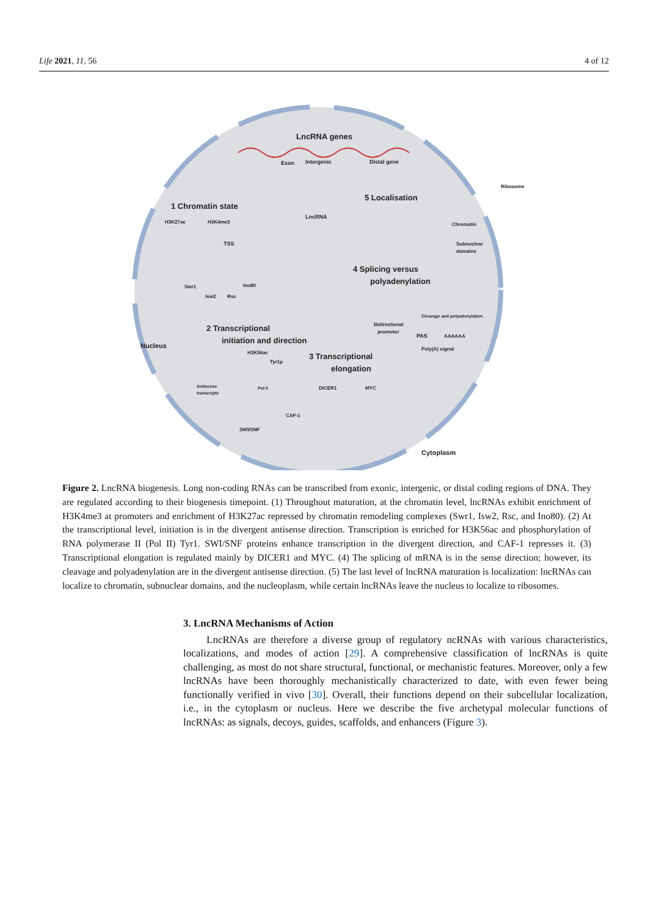Life 2021, 11, 56 4 of 12
LncRNA genes
Exon
Intergenic
Distal gene
LncRNA
1 Chromatin state
H3K27ac
H3K4me3
TSS
Swr1
Isw2
Rsc
Ino80
5 Localisation
Chromatin
Subnuclear
domains
Ribosome
4 Splicing versus
polyadenylation
Cleavage and polyadenylation
Bidirectional
promotor
PAS
AAAAAA
Poly(A) signal
Nucleus
2 Transcriptional
initiation and direction
H3K56ac
Tyr1p
Antisense
transcripts
Pol II
CAF-1
SWI/SNF
3 Transcriptional
elongation
DICER1
MYC
Cytoplasm
Figure 2. LncRNA biogenesis. Long non-coding RNAs can be transcribed from exonic, intergenic, or distal coding regions of DNA. They are regulated according to their biogenesis timepoint. (1) Throughout maturation, at the chromatin level, lncRNAs exhibit enrichment of H3K4me3 at promoters and enrichment of H3K27ac repressed by chromatin remodeling complexes (Swr1, Isw2, Rsc, and Ino80). (2) At the transcriptional level, initiation is in the divergent antisense direction. Transcription is enriched for H3K56ac and phosphorylation of RNA polymerase II (Pol II) Tyr1. SWI/SNF proteins enhance transcription in the divergent direction, and CAF-1 represses it. (3) Transcriptional elongation is regulated mainly by DICER1 and MYC. (4) The splicing of mRNA is in the sense direction; however, its cleavage and polyadenylation are in the divergent antisense direction. (5) The last level of lncRNA maturation is localization: lncRNAs can localize to chromatin, subnuclear domains, and the nucleoplasm, while certain lncRNAs leave the nucleus to localize to ribosomes.
3. LncRNA Mechanisms of Action
LncRNAs are therefore a diverse group of regulatory ncRNAs with various characteristics, localizations, and modes of action [29]. A comprehensive classification of lncRNAs is quite challenging, as most do not share structural, functional, or mechanistic features. Moreover, only a few lncRNAs have been thoroughly mechanistically characterized to date, with even fewer being functionally verified in vivo [30]. Overall, their functions depend on their subcellular localization, i.e., in the cytoplasm or nucleus. Here we describe the five archetypal molecular functions of lncRNAs: as signals, decoys, guides, scaffolds, and enhancers (Figure 3).